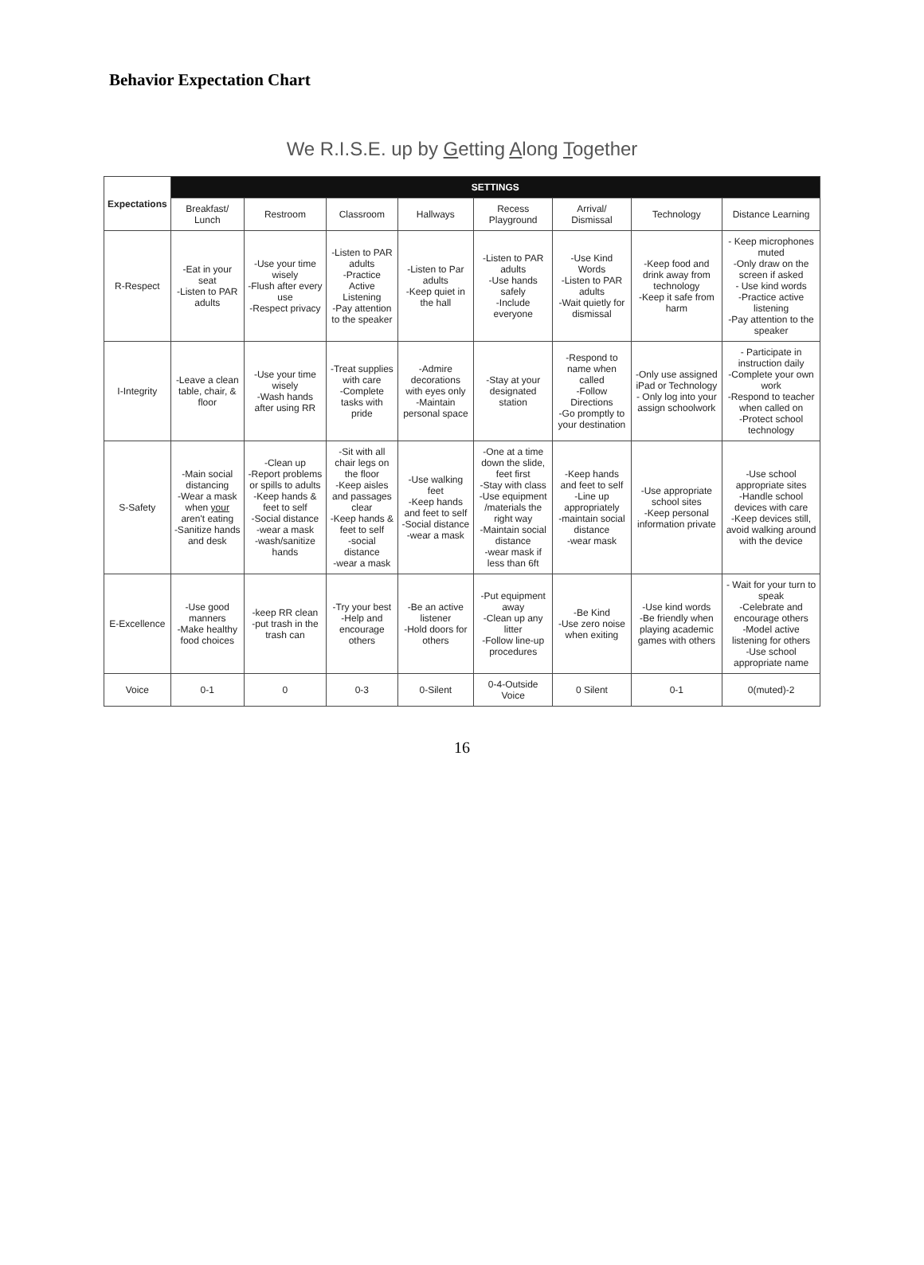Behavior Expectation Chart
We R.I.S.E. up by Getting Along Together
| Expectations | SETTINGS | | | | | | | |
| --- | --- | --- | --- | --- | --- | --- | --- | --- |
| | Breakfast/ Lunch | Restroom | Classroom | Hallways | Recess Playground | Arrival/ Dismissal | Technology | Distance Learning |
| R-Respect | -Eat in your seat -Listen to PAR adults | -Use your time wisely -Flush after every use -Respect privacy | -Listen to PAR adults -Practice Active Listening -Pay attention to the speaker | -Listen to Par adults -Keep quiet in the hall | -Listen to PAR adults -Use hands safely -Include everyone | -Use Kind Words -Listen to PAR adults -Wait quietly for dismissal | -Keep food and drink away from technology -Keep it safe from harm | - Keep microphones muted -Only draw on the screen if asked - Use kind words -Practice active listening -Pay attention to the speaker |
| I-Integrity | -Leave a clean table, chair, & floor | -Use your time wisely -Wash hands after using RR | -Treat supplies with care -Complete tasks with pride | -Admire decorations with eyes only -Maintain personal space | -Stay at your designated station | -Respond to name when called -Follow Directions -Go promptly to your destination | -Only use assigned iPad or Technology - Only log into your assign schoolwork | - Participate in instruction daily -Complete your own work -Respond to teacher when called on -Protect school technology |
| S-Safety | -Main social distancing -Wear a mask when your aren't eating -Sanitize hands and desk | -Clean up -Report problems or spills to adults -Keep hands & feet to self -Social distance -wear a mask -wash/sanitize hands | -Sit with all chair legs on the floor -Keep aisles and passages clear -Keep hands & feet to self -social distance -wear a mask | -Use walking feet -Keep hands and feet to self -Social distance -wear a mask | -One at a time down the slide, feet first -Stay with class -Use equipment /materials the right way -Maintain social distance -wear mask if less than 6ft | -Keep hands and feet to self -Line up appropriately -maintain social distance -wear mask | -Use appropriate school sites -Keep personal information private | -Use school appropriate sites -Handle school devices with care -Keep devices still, avoid walking around with the device |
| E-Excellence | -Use good manners -Make healthy food choices | -keep RR clean -put trash in the trash can | -Try your best -Help and encourage others | -Be an active listener -Hold doors for others | -Put equipment away -Clean up any litter -Follow line-up procedures | -Be Kind -Use zero noise when exiting | -Use kind words -Be friendly when playing academic games with others | - Wait for your turn to speak -Celebrate and encourage others -Model active listening for others -Use school appropriate name |
| Voice | 0-1 | 0 | 0-3 | 0-Silent | 0-4-Outside Voice | 0 Silent | 0-1 | 0(muted)-2 |
16